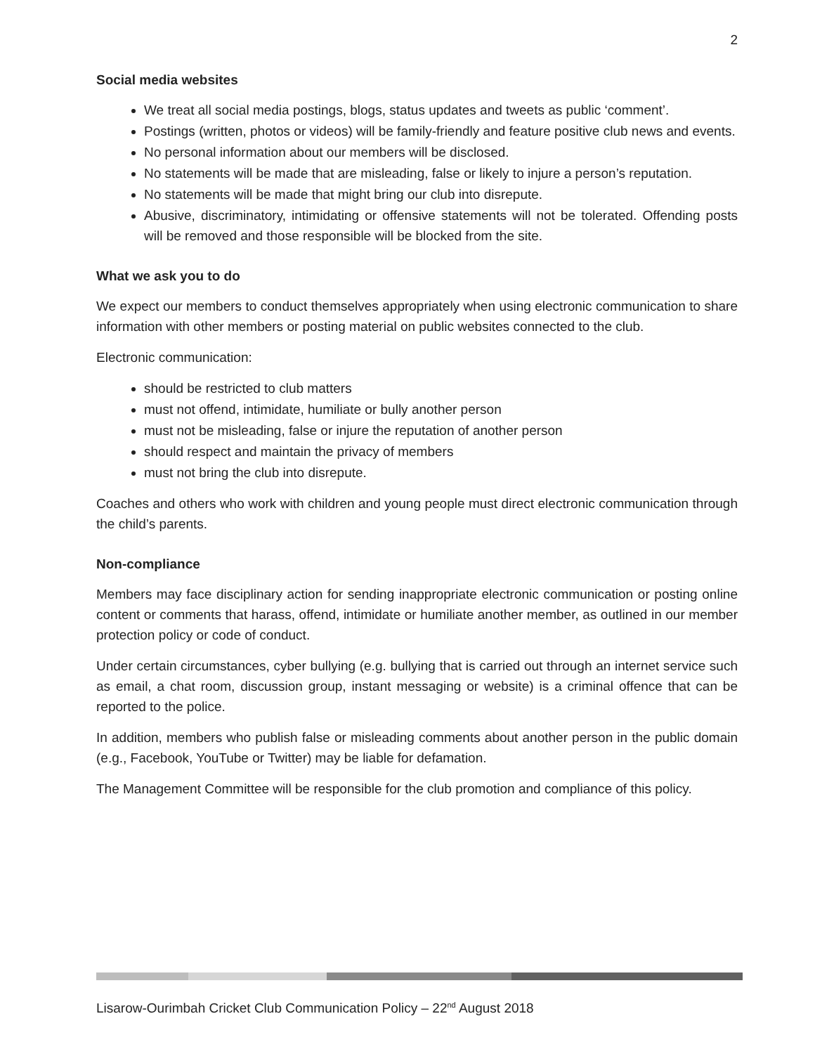2
Social media websites
We treat all social media postings, blogs, status updates and tweets as public ‘comment’.
Postings (written, photos or videos) will be family-friendly and feature positive club news and events.
No personal information about our members will be disclosed.
No statements will be made that are misleading, false or likely to injure a person’s reputation.
No statements will be made that might bring our club into disrepute.
Abusive, discriminatory, intimidating or offensive statements will not be tolerated. Offending posts will be removed and those responsible will be blocked from the site.
What we ask you to do
We expect our members to conduct themselves appropriately when using electronic communication to share information with other members or posting material on public websites connected to the club.
Electronic communication:
should be restricted to club matters
must not offend, intimidate, humiliate or bully another person
must not be misleading, false or injure the reputation of another person
should respect and maintain the privacy of members
must not bring the club into disrepute.
Coaches and others who work with children and young people must direct electronic communication through the child’s parents.
Non-compliance
Members may face disciplinary action for sending inappropriate electronic communication or posting online content or comments that harass, offend, intimidate or humiliate another member, as outlined in our member protection policy or code of conduct.
Under certain circumstances, cyber bullying (e.g. bullying that is carried out through an internet service such as email, a chat room, discussion group, instant messaging or website) is a criminal offence that can be reported to the police.
In addition, members who publish false or misleading comments about another person in the public domain (e.g., Facebook, YouTube or Twitter) may be liable for defamation.
The Management Committee will be responsible for the club promotion and compliance of this policy.
Lisarow-Ourimbah Cricket Club Communication Policy – 22<sup>nd</sup> August 2018